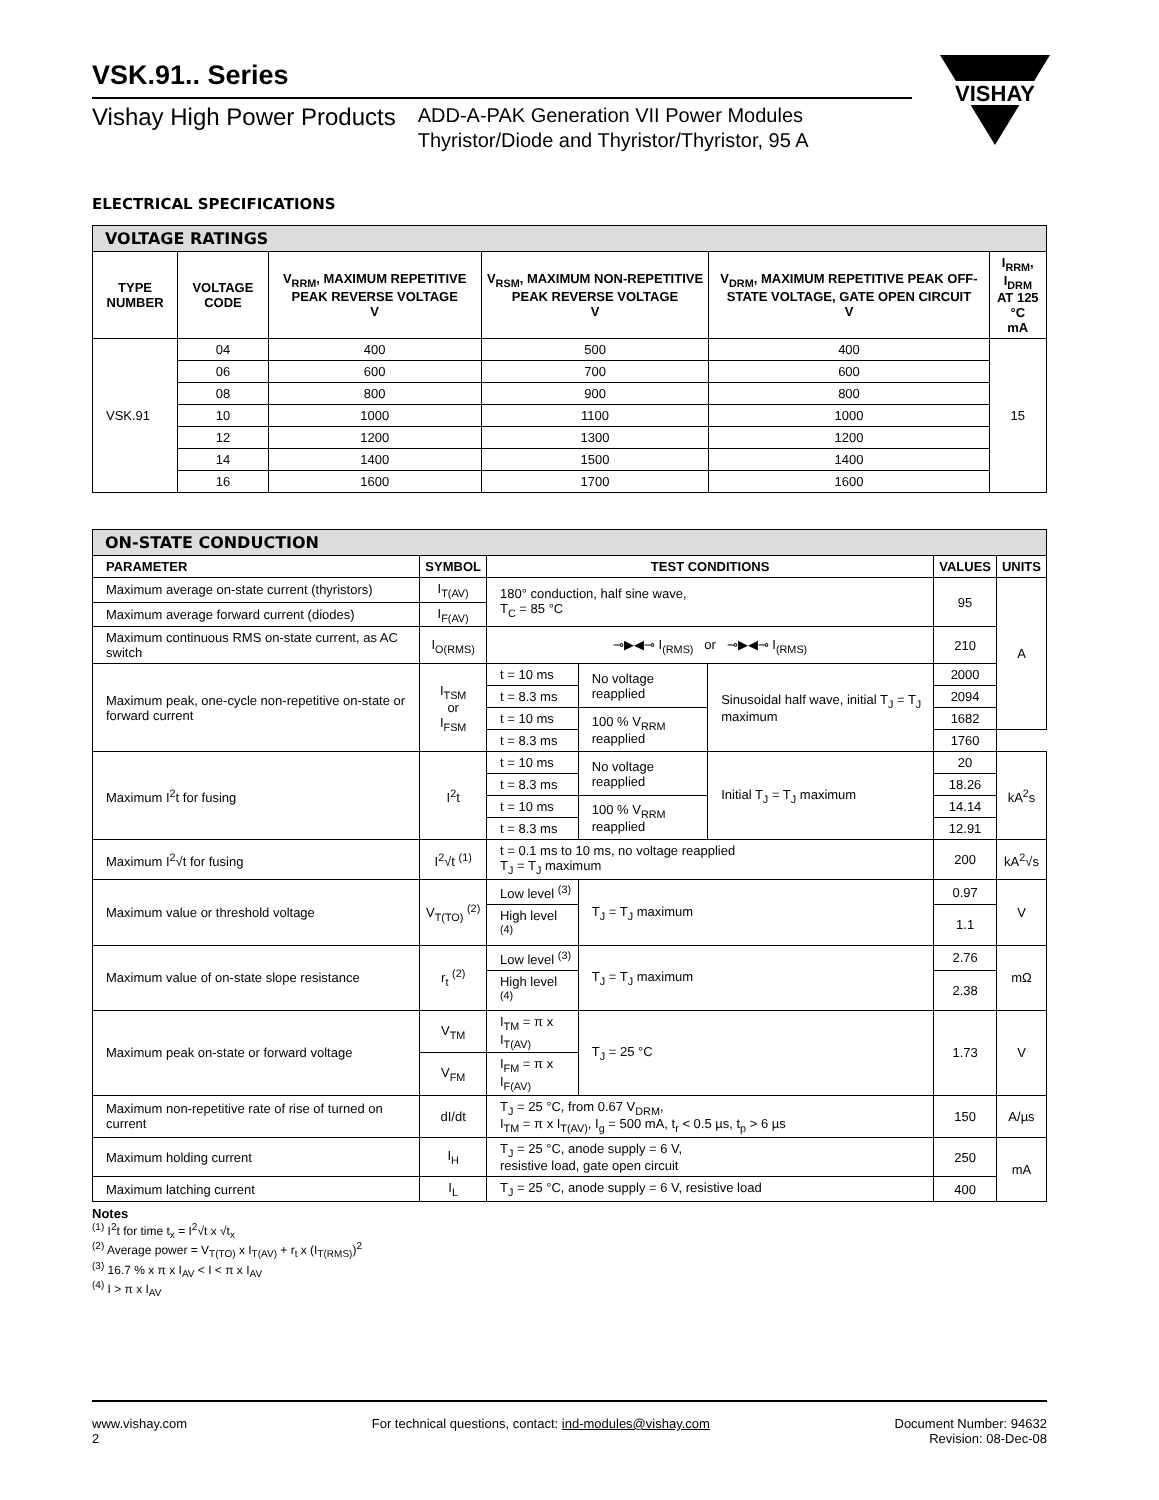VISHAY
VSK.91.. Series
Vishay High Power Products
ADD-A-PAK Generation VII Power Modules
Thyristor/Diode and Thyristor/Thyristor, 95 A
ELECTRICAL SPECIFICATIONS
| VOLTAGE RATINGS | | | | | |
| TYPE NUMBER | VOLTAGE CODE | V<sub>RRM</sub>, MAXIMUM REPETITIVE PEAK REVERSE VOLTAGE V | V<sub>RSM</sub>, MAXIMUM NON-REPETITIVE PEAK REVERSE VOLTAGE V | V<sub>DRM</sub>, MAXIMUM REPETITIVE PEAK OFF-STATE VOLTAGE, GATE OPEN CIRCUIT V | I<sub>RRM</sub>, I<sub>DRM</sub> AT 125 °C mA |
| VSK.91 | 04 | 400 | 500 | 400 | 15 |
| | 06 | 600 | 700 | 600 | |
| | 08 | 800 | 900 | 800 | |
| | 10 | 1000 | 1100 | 1000 | |
| | 12 | 1200 | 1300 | 1200 | |
| | 14 | 1400 | 1500 | 1400 | |
| | 16 | 1600 | 1700 | 1600 | |
| ON-STATE CONDUCTION | | | | | | |
| PARAMETER | SYMBOL | TEST CONDITIONS | | | VALUES | UNITS |
| Maximum average on-state current (thyristors) | I<sub>T(AV)</sub> | 180° conduction, half sine wave, T<sub>C</sub> = 85 °C | | | 95 | A |
| Maximum average forward current (diodes) | I<sub>F(AV)</sub> | | | | | |
| Maximum continuous RMS on-state current, as AC switch | I<sub>O(RMS)</sub> | ⊸▶◀⊸ I<sub>(RMS)</sub> or ⊸▶◀⊸ I<sub>(RMS)</sub> | | | 210 | |
| Maximum peak, one-cycle non-repetitive on-state or forward current | I<sub>TSM</sub> or I<sub>FSM</sub> | t = 10 ms | No voltage reapplied | Sinusoidal half wave, initial T<sub>J</sub> = T<sub>J</sub> maximum | 2000 | |
| | | t = 8.3 ms | | | 2094 | |
| | | t = 10 ms | 100 % V<sub>RRM</sub> reapplied | | 1682 | |
| | | t = 8.3 ms | | | 1760 | |
| Maximum I<sup>2</sup>t for fusing | I<sup>2</sup>t | t = 10 ms | No voltage reapplied | Initial T<sub>J</sub> = T<sub>J</sub> maximum | 20 | kA<sup>2</sup>s |
| | | t = 8.3 ms | | | 18.26 | |
| | | t = 10 ms | 100 % V<sub>RRM</sub> reapplied | | 14.14 | |
| | | t = 8.3 ms | | | 12.91 | |
| Maximum I<sup>2</sup>√t for fusing | I<sup>2</sup>√t <sup>(1)</sup> | t = 0.1 ms to 10 ms, no voltage reapplied T<sub>J</sub> = T<sub>J</sub> maximum | | | 200 | kA<sup>2</sup>√s |
| Maximum value or threshold voltage | V<sub>T(TO)</sub> <sup>(2)</sup> | Low level <sup>(3)</sup> | T<sub>J</sub> = T<sub>J</sub> maximum | | 0.97 | V |
| | | High level <sup>(4)</sup> | | | 1.1 | |
| Maximum value of on-state slope resistance | r<sub>t</sub> <sup>(2)</sup> | Low level <sup>(3)</sup> | T<sub>J</sub> = T<sub>J</sub> maximum | | 2.76 | mΩ |
| | | High level <sup>(4)</sup> | | | 2.38 | |
| Maximum peak on-state or forward voltage | V<sub>TM</sub> | I<sub>TM</sub> = π x I<sub>T(AV)</sub> | T<sub>J</sub> = 25 °C | | 1.73 | V |
| | V<sub>FM</sub> | I<sub>FM</sub> = π x I<sub>F(AV)</sub> | | | | |
| Maximum non-repetitive rate of rise of turned on current | dI/dt | T<sub>J</sub> = 25 °C, from 0.67 V<sub>DRM</sub>, I<sub>TM</sub> = π x I<sub>T(AV)</sub>, I<sub>g</sub> = 500 mA, t<sub>r</sub> < 0.5 µs, t<sub>p</sub> > 6 µs | | | 150 | A/µs |
| Maximum holding current | I<sub>H</sub> | T<sub>J</sub> = 25 °C, anode supply = 6 V, resistive load, gate open circuit | | | 250 | mA |
| Maximum latching current | I<sub>L</sub> | T<sub>J</sub> = 25 °C, anode supply = 6 V, resistive load | | | 400 | |
Notes
<sup>(1)</sup> I<sup>2</sup>t for time t<sub>x</sub> = I<sup>2</sup>√t x √t<sub>x</sub>
<sup>(2)</sup> Average power = V<sub>T(TO)</sub> x I<sub>T(AV)</sub> + r<sub>t</sub> x (I<sub>T(RMS)</sub>)<sup>2</sup>
<sup>(3)</sup> 16.7 % x π x I<sub>AV</sub> < I < π x I<sub>AV</sub>
<sup>(4)</sup> I > π x I<sub>AV</sub>
www.vishay.com
2
For technical questions, contact: ind-modules@vishay.com
Document Number: 94632
Revision: 08-Dec-08